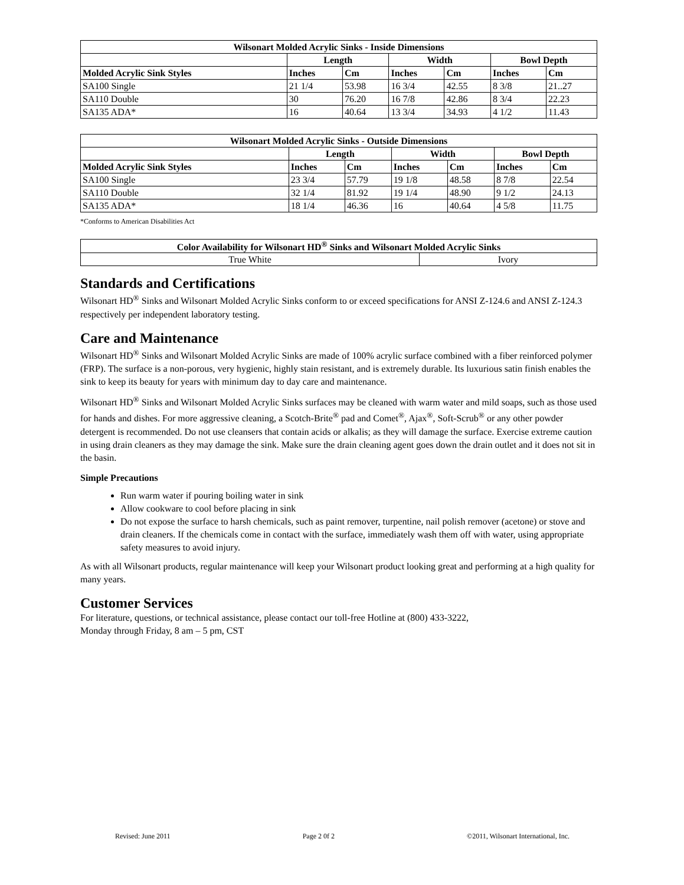| Wilsonart Molded Acrylic Sinks - Inside Dimensions | | | | | | |
| --- | --- | --- | --- | --- | --- | --- |
| | Length | | Width | | Bowl Depth | |
| Molded Acrylic Sink Styles | Inches | Cm | Inches | Cm | Inches | Cm |
| SA100 Single | 21 1/4 | 53.98 | 16 3/4 | 42.55 | 8 3/8 | 21..27 |
| SA110 Double | 30 | 76.20 | 16 7/8 | 42.86 | 8 3/4 | 22.23 |
| SA135 ADA* | 16 | 40.64 | 13 3/4 | 34.93 | 4 1/2 | 11.43 |
| Wilsonart Molded Acrylic Sinks - Outside Dimensions | | | | | | |
| --- | --- | --- | --- | --- | --- | --- |
| | Length | | Width | | Bowl Depth | |
| Molded Acrylic Sink Styles | Inches | Cm | Inches | Cm | Inches | Cm |
| SA100 Single | 23 3/4 | 57.79 | 19 1/8 | 48.58 | 8 7/8 | 22.54 |
| SA110 Double | 32 1/4 | 81.92 | 19 1/4 | 48.90 | 9 1/2 | 24.13 |
| SA135 ADA* | 18 1/4 | 46.36 | 16 | 40.64 | 4 5/8 | 11.75 |
*Conforms to American Disabilities Act
| Color Availability for Wilsonart HD<sup>®</sup> Sinks and Wilsonart Molded Acrylic Sinks | |
| --- | --- |
| True White | Ivory |
Standards and Certifications
Wilsonart HD<sup>®</sup> Sinks and Wilsonart Molded Acrylic Sinks conform to or exceed specifications for ANSI Z-124.6 and ANSI Z-124.3 respectively per independent laboratory testing.
Care and Maintenance
Wilsonart HD<sup>®</sup> Sinks and Wilsonart Molded Acrylic Sinks are made of 100% acrylic surface combined with a fiber reinforced polymer (FRP). The surface is a non-porous, very hygienic, highly stain resistant, and is extremely durable. Its luxurious satin finish enables the sink to keep its beauty for years with minimum day to day care and maintenance.
Wilsonart HD<sup>®</sup> Sinks and Wilsonart Molded Acrylic Sinks surfaces may be cleaned with warm water and mild soaps, such as those used for hands and dishes. For more aggressive cleaning, a Scotch-Brite<sup>®</sup> pad and Comet<sup>®</sup>, Ajax<sup>®</sup>, Soft-Scrub<sup>®</sup> or any other powder detergent is recommended. Do not use cleansers that contain acids or alkalis; as they will damage the surface. Exercise extreme caution in using drain cleaners as they may damage the sink. Make sure the drain cleaning agent goes down the drain outlet and it does not sit in the basin.
Simple Precautions
Run warm water if pouring boiling water in sink
Allow cookware to cool before placing in sink
Do not expose the surface to harsh chemicals, such as paint remover, turpentine, nail polish remover (acetone) or stove and drain cleaners. If the chemicals come in contact with the surface, immediately wash them off with water, using appropriate safety measures to avoid injury.
As with all Wilsonart products, regular maintenance will keep your Wilsonart product looking great and performing at a high quality for many years.
Customer Services
For literature, questions, or technical assistance, please contact our toll-free Hotline at (800) 433-3222,
Monday through Friday, 8 am – 5 pm, CST
Revised: June 2011 Page 2 0f 2 ©2011, Wilsonart International, Inc.